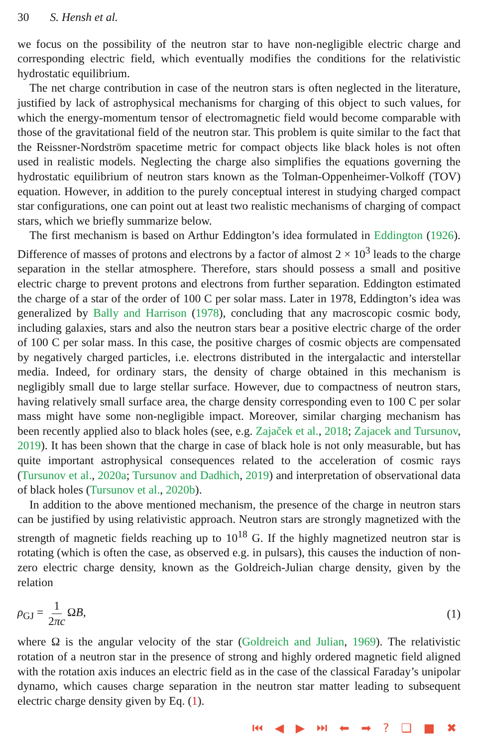30 S. Hensh et al.
we focus on the possibility of the neutron star to have non-negligible electric charge and corresponding electric field, which eventually modifies the conditions for the relativistic hydrostatic equilibrium.
The net charge contribution in case of the neutron stars is often neglected in the literature, justified by lack of astrophysical mechanisms for charging of this object to such values, for which the energy-momentum tensor of electromagnetic field would become comparable with those of the gravitational field of the neutron star. This problem is quite similar to the fact that the Reissner-Nordström spacetime metric for compact objects like black holes is not often used in realistic models. Neglecting the charge also simplifies the equations governing the hydrostatic equilibrium of neutron stars known as the Tolman-Oppenheimer-Volkoff (TOV) equation. However, in addition to the purely conceptual interest in studying charged compact star configurations, one can point out at least two realistic mechanisms of charging of compact stars, which we briefly summarize below.
The first mechanism is based on Arthur Eddington’s idea formulated in Eddington (1926). Difference of masses of protons and electrons by a factor of almost 2 × 10<sup>3</sup> leads to the charge separation in the stellar atmosphere. Therefore, stars should possess a small and positive electric charge to prevent protons and electrons from further separation. Eddington estimated the charge of a star of the order of 100 C per solar mass. Later in 1978, Eddington’s idea was generalized by Bally and Harrison (1978), concluding that any macroscopic cosmic body, including galaxies, stars and also the neutron stars bear a positive electric charge of the order of 100 C per solar mass. In this case, the positive charges of cosmic objects are compensated by negatively charged particles, i.e. electrons distributed in the intergalactic and interstellar media. Indeed, for ordinary stars, the density of charge obtained in this mechanism is negligibly small due to large stellar surface. However, due to compactness of neutron stars, having relatively small surface area, the charge density corresponding even to 100 C per solar mass might have some non-negligible impact. Moreover, similar charging mechanism has been recently applied also to black holes (see, e.g. Zajaček et al., 2018; Zajacek and Tursunov, 2019). It has been shown that the charge in case of black hole is not only measurable, but has quite important astrophysical consequences related to the acceleration of cosmic rays (Tursunov et al., 2020a; Tursunov and Dadhich, 2019) and interpretation of observational data of black holes (Tursunov et al., 2020b).
In addition to the above mentioned mechanism, the presence of the charge in neutron stars can be justified by using relativistic approach. Neutron stars are strongly magnetized with the strength of magnetic fields reaching up to 10<sup>18</sup> G. If the highly magnetized neutron star is rotating (which is often the case, as observed e.g. in pulsars), this causes the induction of non-zero electric charge density, known as the Goldreich-Julian charge density, given by the relation
ρ<sub>GJ</sub> = 1 2πc ΩB, (1)
where Ω is the angular velocity of the star (Goldreich and Julian, 1969). The relativistic rotation of a neutron star in the presence of strong and highly ordered magnetic field aligned with the rotation axis induces an electric field as in the case of the classical Faraday’s unipolar dynamo, which causes charge separation in the neutron star matter leading to subsequent electric charge density given by Eq. (1).
⏮ ◀ ▶ ⏭ ⬅ ➡ ? ❏ ■ ✖